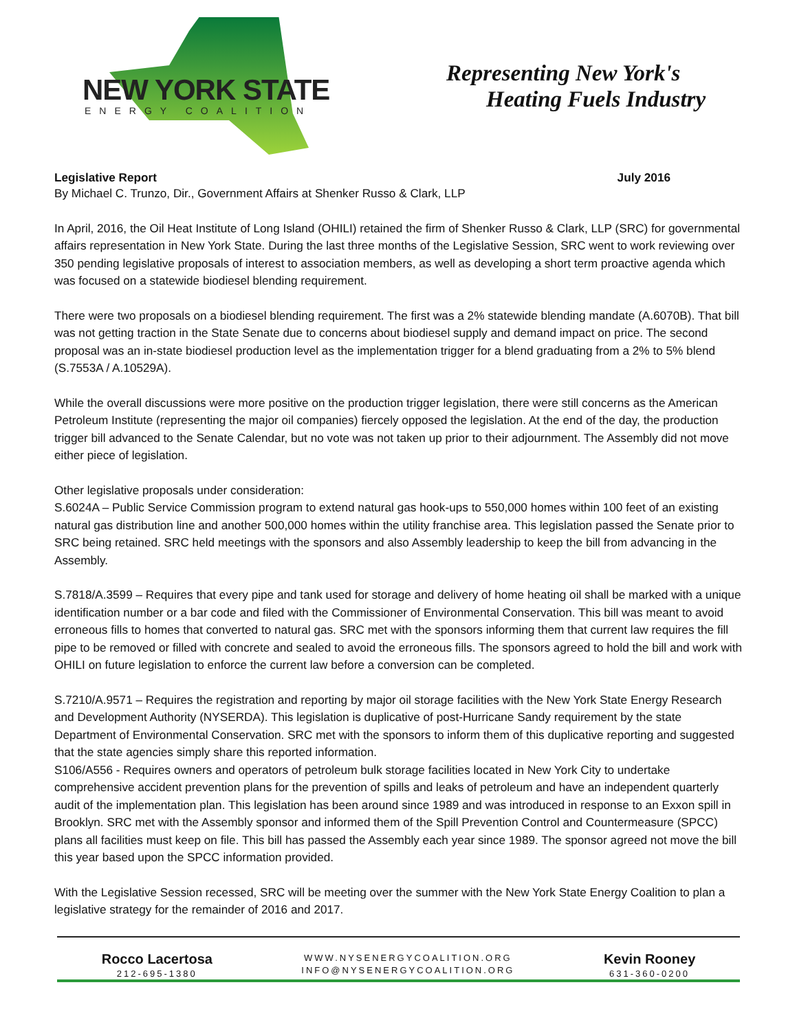NEW YORK STATE
ENERGY COALITION
Representing New York's
Heating Fuels Industry
Legislative Report July 2016
By Michael C. Trunzo, Dir., Government Affairs at Shenker Russo & Clark, LLP
In April, 2016, the Oil Heat Institute of Long Island (OHILI) retained the firm of Shenker Russo & Clark, LLP (SRC) for governmental affairs representation in New York State. During the last three months of the Legislative Session, SRC went to work reviewing over 350 pending legislative proposals of interest to association members, as well as developing a short term proactive agenda which was focused on a statewide biodiesel blending requirement.
There were two proposals on a biodiesel blending requirement. The first was a 2% statewide blending mandate (A.6070B). That bill was not getting traction in the State Senate due to concerns about biodiesel supply and demand impact on price. The second proposal was an in-state biodiesel production level as the implementation trigger for a blend graduating from a 2% to 5% blend (S.7553A / A.10529A).
While the overall discussions were more positive on the production trigger legislation, there were still concerns as the American Petroleum Institute (representing the major oil companies) fiercely opposed the legislation. At the end of the day, the production trigger bill advanced to the Senate Calendar, but no vote was not taken up prior to their adjournment. The Assembly did not move either piece of legislation.
Other legislative proposals under consideration:
S.6024A – Public Service Commission program to extend natural gas hook-ups to 550,000 homes within 100 feet of an existing natural gas distribution line and another 500,000 homes within the utility franchise area. This legislation passed the Senate prior to SRC being retained. SRC held meetings with the sponsors and also Assembly leadership to keep the bill from advancing in the Assembly.
S.7818/A.3599 – Requires that every pipe and tank used for storage and delivery of home heating oil shall be marked with a unique identification number or a bar code and filed with the Commissioner of Environmental Conservation. This bill was meant to avoid erroneous fills to homes that converted to natural gas. SRC met with the sponsors informing them that current law requires the fill pipe to be removed or filled with concrete and sealed to avoid the erroneous fills. The sponsors agreed to hold the bill and work with OHILI on future legislation to enforce the current law before a conversion can be completed.
S.7210/A.9571 – Requires the registration and reporting by major oil storage facilities with the New York State Energy Research and Development Authority (NYSERDA). This legislation is duplicative of post-Hurricane Sandy requirement by the state Department of Environmental Conservation. SRC met with the sponsors to inform them of this duplicative reporting and suggested that the state agencies simply share this reported information.
S106/A556 - Requires owners and operators of petroleum bulk storage facilities located in New York City to undertake comprehensive accident prevention plans for the prevention of spills and leaks of petroleum and have an independent quarterly audit of the implementation plan. This legislation has been around since 1989 and was introduced in response to an Exxon spill in Brooklyn. SRC met with the Assembly sponsor and informed them of the Spill Prevention Control and Countermeasure (SPCC) plans all facilities must keep on file. This bill has passed the Assembly each year since 1989. The sponsor agreed not move the bill this year based upon the SPCC information provided.
With the Legislative Session recessed, SRC will be meeting over the summer with the New York State Energy Coalition to plan a legislative strategy for the remainder of 2016 and 2017.
Rocco Lacertosa
212-695-1380
WWW.NYSENERGYCOALITION.ORG
INFO@NYSENERGYCOALITION.ORG
Kevin Rooney
631-360-0200